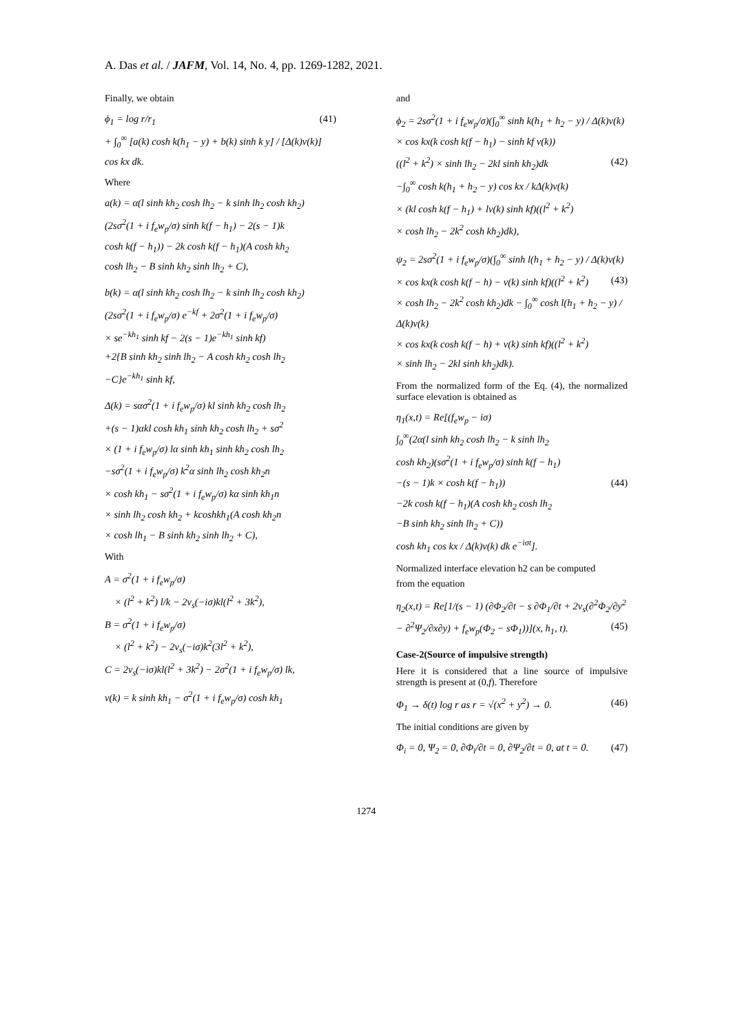A. Das et al. / JAFM, Vol. 14, No. 4, pp. 1269-1282, 2021.
Finally, we obtain
ϕ<sub>1</sub> = log r/r<sub>1</sub> (41)
+ ∫<sub>0</sub><sup>∞</sup> [a(k) cosh k(h<sub>1</sub> − y) + b(k) sinh k y] / [Δ(k)v(k)] cos kx dk.
Where
a(k) = α(l sinh kh<sub>2</sub> cosh lh<sub>2</sub> − k sinh lh<sub>2</sub> cosh kh<sub>2</sub>)
(2sσ<sup>2</sup>(1 + i f<sub>e</sub>w<sub>p</sub>/σ) sinh k(f − h<sub>1</sub>) − 2(s − 1)k
cosh k(f − h<sub>1</sub>)) − 2k cosh k(f − h<sub>1</sub>)(A cosh kh<sub>2</sub>
cosh lh<sub>2</sub> − B sinh kh<sub>2</sub> sinh lh<sub>2</sub> + C),
b(k) = α(l sinh kh<sub>2</sub> cosh lh<sub>2</sub> − k sinh lh<sub>2</sub> cosh kh<sub>2</sub>)
(2sσ<sup>2</sup>(1 + i f<sub>e</sub>w<sub>p</sub>/σ) e<sup>−kf</sup> + 2σ<sup>2</sup>(1 + i f<sub>e</sub>w<sub>p</sub>/σ)
× se<sup>−kh<sub>1</sub></sup> sinh kf − 2(s − 1)e<sup>−kh<sub>1</sub></sup> sinh kf)
+2{B sinh kh<sub>2</sub> sinh lh<sub>2</sub> − A cosh kh<sub>2</sub> cosh lh<sub>2</sub>
−C}e<sup>−kh<sub>1</sub></sup> sinh kf,
Δ(k) = sασ<sup>2</sup>(1 + i f<sub>e</sub>w<sub>p</sub>/σ) kl sinh kh<sub>2</sub> cosh lh<sub>2</sub>
+(s − 1)αkl cosh kh<sub>1</sub> sinh kh<sub>2</sub> cosh lh<sub>2</sub> + sσ<sup>2</sup>
× (1 + i f<sub>e</sub>w<sub>p</sub>/σ) lα sinh kh<sub>1</sub> sinh kh<sub>2</sub> cosh lh<sub>2</sub>
−sσ<sup>2</sup>(1 + i f<sub>e</sub>w<sub>p</sub>/σ) k<sup>2</sup>α sinh lh<sub>2</sub> cosh kh<sub>2</sub>n
× cosh kh<sub>1</sub> − sσ<sup>2</sup>(1 + i f<sub>e</sub>w<sub>p</sub>/σ) kα sinh kh<sub>1</sub>n
× sinh lh<sub>2</sub> cosh kh<sub>2</sub> + kcoshkh<sub>1</sub>(A cosh kh<sub>2</sub>n
× cosh lh<sub>1</sub> − B sinh kh<sub>2</sub> sinh lh<sub>2</sub> + C),
With
A = σ<sup>2</sup>(1 + i f<sub>e</sub>w<sub>p</sub>/σ)
× (l<sup>2</sup> + k<sup>2</sup>) l/k − 2ν<sub>s</sub>(−iσ)kl(l<sup>2</sup> + 3k<sup>2</sup>),
B = σ<sup>2</sup>(1 + i f<sub>e</sub>w<sub>p</sub>/σ)
× (l<sup>2</sup> + k<sup>2</sup>) − 2ν<sub>s</sub>(−iσ)k<sup>2</sup>(3l<sup>2</sup> + k<sup>2</sup>),
C = 2ν<sub>s</sub>(−iσ)kl(l<sup>2</sup> + 3k<sup>2</sup>) − 2σ<sup>2</sup>(1 + i f<sub>e</sub>w<sub>p</sub>/σ) lk,
v(k) = k sinh kh<sub>1</sub> − σ<sup>2</sup>(1 + i f<sub>e</sub>w<sub>p</sub>/σ) cosh kh<sub>1</sub>
and
ϕ<sub>2</sub> = 2sσ<sup>2</sup>(1 + i f<sub>e</sub>w<sub>p</sub>/σ)(∫<sub>0</sub><sup>∞</sup> sinh k(h<sub>1</sub> + h<sub>2</sub> − y) / Δ(k)v(k)
× cos kx(k cosh k(f − h<sub>1</sub>) − sinh kf v(k))
((l<sup>2</sup> + k<sup>2</sup>) × sinh lh<sub>2</sub> − 2kl sinh kh<sub>2</sub>)dk (42)
−∫<sub>0</sub><sup>∞</sup> cosh k(h<sub>1</sub> + h<sub>2</sub> − y) cos kx / kΔ(k)v(k)
× (kl cosh k(f − h<sub>1</sub>) + lv(k) sinh kf)((l<sup>2</sup> + k<sup>2</sup>)
× cosh lh<sub>2</sub> − 2k<sup>2</sup> cosh kh<sub>2</sub>)dk),
ψ<sub>2</sub> = 2sσ<sup>2</sup>(1 + i f<sub>e</sub>w<sub>p</sub>/σ)(∫<sub>0</sub><sup>∞</sup> sinh l(h<sub>1</sub> + h<sub>2</sub> − y) / Δ(k)v(k) (43)
× cos kx(k cosh k(f − h) − v(k) sinh kf)((l<sup>2</sup> + k<sup>2</sup>)
× cosh lh<sub>2</sub> − 2k<sup>2</sup> cosh kh<sub>2</sub>)dk − ∫<sub>0</sub><sup>∞</sup> cosh l(h<sub>1</sub> + h<sub>2</sub> − y) / Δ(k)v(k)
× cos kx(k cosh k(f − h) + v(k) sinh kf)((l<sup>2</sup> + k<sup>2</sup>)
× sinh lh<sub>2</sub> − 2kl sinh kh<sub>2</sub>)dk).
From the normalized form of the Eq. (4), the normalized surface elevation is obtained as
η<sub>1</sub>(x,t) = Re[(f<sub>e</sub>w<sub>p</sub> − iσ)
∫<sub>0</sub><sup>∞</sup>(2α(l sinh kh<sub>2</sub> cosh lh<sub>2</sub> − k sinh lh<sub>2</sub>
cosh kh<sub>2</sub>)(sσ<sup>2</sup>(1 + i f<sub>e</sub>w<sub>p</sub>/σ) sinh k(f − h<sub>1</sub>)
−(s − 1)k × cosh k(f − h<sub>1</sub>)) (44)
−2k cosh k(f − h<sub>1</sub>)(A cosh kh<sub>2</sub> cosh lh<sub>2</sub>
−B sinh kh<sub>2</sub> sinh lh<sub>2</sub> + C))
cosh kh<sub>1</sub> cos kx / Δ(k)v(k) dk e<sup>−iσt</sup>].
Normalized interface elevation h2 can be computed
from the equation
η<sub>2</sub>(x,t) = Re[1/(s − 1) (∂Φ<sub>2</sub>/∂t − s ∂Φ<sub>1</sub>/∂t + 2ν<sub>s</sub>(∂<sup>2</sup>Φ<sub>2</sub>/∂y<sup>2</sup> (45)
− ∂<sup>2</sup>Ψ<sub>2</sub>/∂x∂y) + f<sub>e</sub>w<sub>p</sub>(Φ<sub>2</sub> − sΦ<sub>1</sub>))](x, h<sub>1</sub>, t).
Case-2(Source of impulsive strength)
Here it is considered that a line source of impulsive strength is present at (0,f). Therefore
Φ<sub>1</sub> → δ(t) log r as r = √(x<sup>2</sup> + y<sup>2</sup>) → 0. (46)
The initial conditions are given by
Φ<sub>i</sub> = 0, Ψ<sub>2</sub> = 0, ∂Φ<sub>i</sub>/∂t = 0, ∂Ψ<sub>2</sub>/∂t = 0, at t = 0. (47)
1274